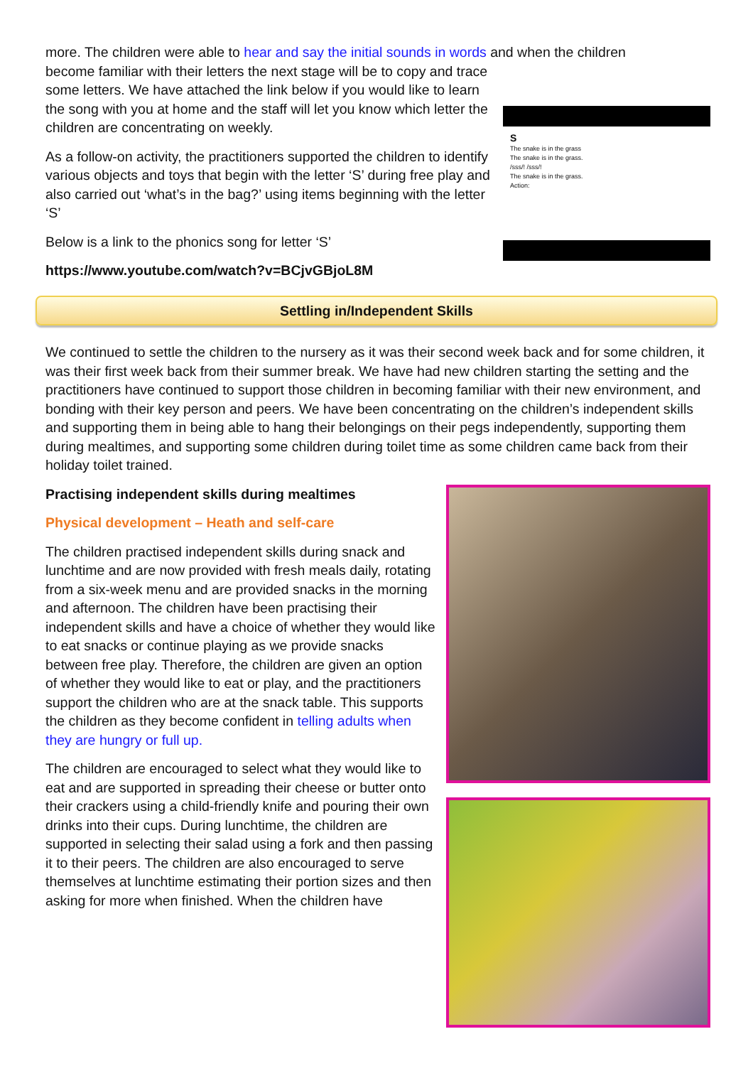more. The children were able to hear and say the initial sounds in words and when the children
become familiar with their letters the next stage will be to copy and trace some letters. We have attached the link below if you would like to learn the song with you at home and the staff will let you know which letter the children are concentrating on weekly.
As a follow-on activity, the practitioners supported the children to identify various objects and toys that begin with the letter ‘S’ during free play and also carried out ‘what’s in the bag?’ using items beginning with the letter ‘S’
Below is a link to the phonics song for letter ‘S’
https://www.youtube.com/watch?v=BCjvGBjoL8M
S
The snake is in the grass
The snake is in the grass.
/sss/! /sss/!
The snake is in the grass.
Action:
Settling in/Independent Skills
We continued to settle the children to the nursery as it was their second week back and for some children, it was their first week back from their summer break. We have had new children starting the setting and the practitioners have continued to support those children in becoming familiar with their new environment, and bonding with their key person and peers. We have been concentrating on the children’s independent skills and supporting them in being able to hang their belongings on their pegs independently, supporting them during mealtimes, and supporting some children during toilet time as some children came back from their holiday toilet trained.
Practising independent skills during mealtimes
Physical development – Heath and self-care
The children practised independent skills during snack and lunchtime and are now provided with fresh meals daily, rotating from a six-week menu and are provided snacks in the morning and afternoon. The children have been practising their independent skills and have a choice of whether they would like to eat snacks or continue playing as we provide snacks between free play. Therefore, the children are given an option of whether they would like to eat or play, and the practitioners support the children who are at the snack table. This supports the children as they become confident in telling adults when they are hungry or full up.
The children are encouraged to select what they would like to eat and are supported in spreading their cheese or butter onto their crackers using a child-friendly knife and pouring their own drinks into their cups. During lunchtime, the children are supported in selecting their salad using a fork and then passing it to their peers. The children are also encouraged to serve themselves at lunchtime estimating their portion sizes and then asking for more when finished. When the children have